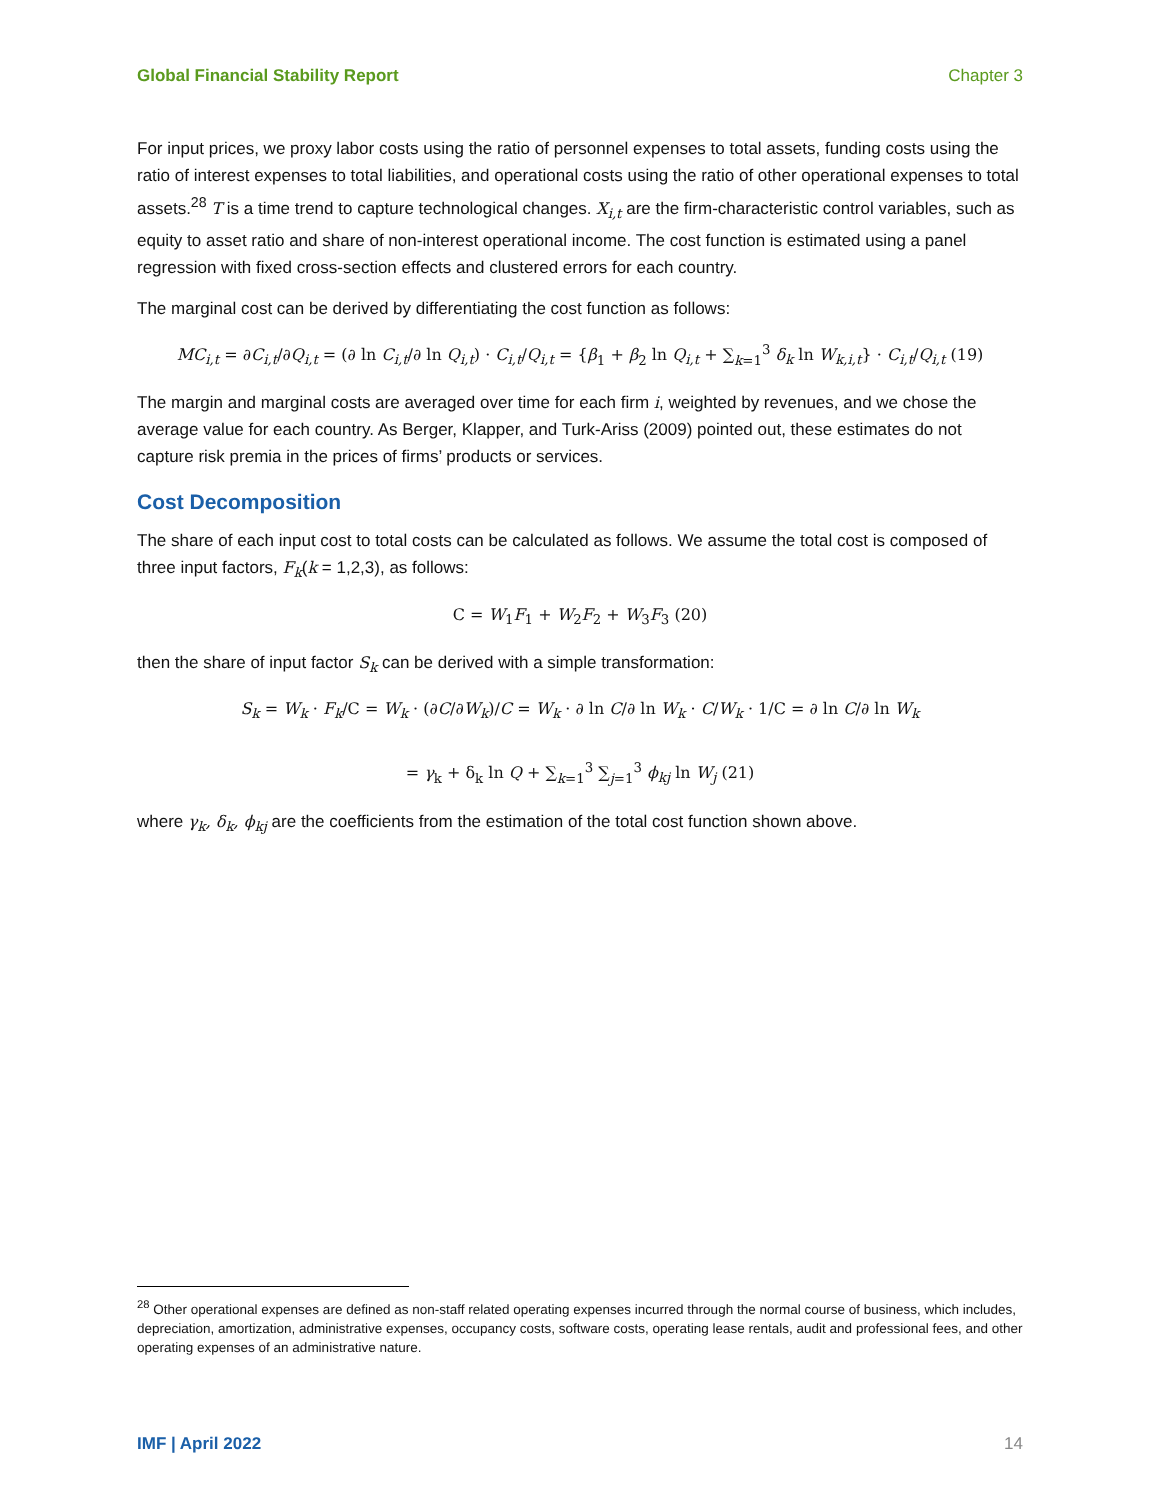Global Financial Stability Report Chapter 3
For input prices, we proxy labor costs using the ratio of personnel expenses to total assets, funding costs using the ratio of interest expenses to total liabilities, and operational costs using the ratio of other operational expenses to total assets.<sup>28</sup> T is a time trend to capture technological changes. X<sub>i,t</sub> are the firm-characteristic control variables, such as equity to asset ratio and share of non-interest operational income. The cost function is estimated using a panel regression with fixed cross-section effects and clustered errors for each country.
The marginal cost can be derived by differentiating the cost function as follows:
MC<sub>i,t</sub> = ∂C<sub>i,t</sub>/∂Q<sub>i,t</sub> = (∂ ln C<sub>i,t</sub>/∂ ln Q<sub>i,t</sub>) · C<sub>i,t</sub>/Q<sub>i,t</sub> = {β<sub>1</sub> + β<sub>2</sub> ln Q<sub>i,t</sub> + ∑<sub>k=1</sub><sup>3</sup> δ<sub>k</sub> ln W<sub>k,i,t</sub>} · C<sub>i,t</sub>/Q<sub>i,t</sub> (19)
The margin and marginal costs are averaged over time for each firm i, weighted by revenues, and we chose the average value for each country. As Berger, Klapper, and Turk-Ariss (2009) pointed out, these estimates do not capture risk premia in the prices of firms’ products or services.
Cost Decomposition
The share of each input cost to total costs can be calculated as follows. We assume the total cost is composed of three input factors, F<sub>k</sub>(k = 1,2,3), as follows:
C = W<sub>1</sub>F<sub>1</sub> + W<sub>2</sub>F<sub>2</sub> + W<sub>3</sub>F<sub>3</sub> (20)
then the share of input factor S<sub>k</sub> can be derived with a simple transformation:
S<sub>k</sub> = W<sub>k</sub> · F<sub>k</sub>/C = W<sub>k</sub> · (∂C/∂W<sub>k</sub>)/C = W<sub>k</sub> · ∂ ln C/∂ ln W<sub>k</sub> · C/W<sub>k</sub> · 1/C = ∂ ln C/∂ ln W<sub>k</sub>
= γ<sub>k</sub> + δ<sub>k</sub> ln Q + ∑<sub>k=1</sub><sup>3</sup> ∑<sub>j=1</sub><sup>3</sup> ϕ<sub>kj</sub> ln W<sub>j</sub> (21)
where γ<sub>k</sub>, δ<sub>k</sub>, ϕ<sub>kj</sub> are the coefficients from the estimation of the total cost function shown above.
<sup>28</sup> Other operational expenses are defined as non-staff related operating expenses incurred through the normal course of business, which includes, depreciation, amortization, administrative expenses, occupancy costs, software costs, operating lease rentals, audit and professional fees, and other operating expenses of an administrative nature.
IMF | April 2022 14